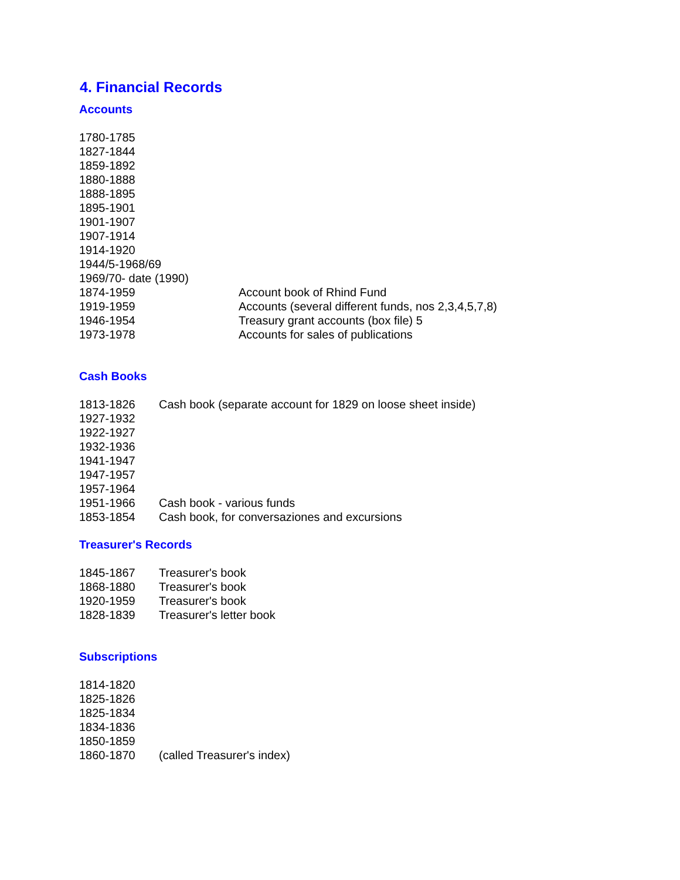4. Financial Records
Accounts
| 1780-1785 | |
| 1827-1844 | |
| 1859-1892 | |
| 1880-1888 | |
| 1888-1895 | |
| 1895-1901 | |
| 1901-1907 | |
| 1907-1914 | |
| 1914-1920 | |
| 1944/5-1968/69 | |
| 1969/70- date (1990) | |
| 1874-1959 | Account book of Rhind Fund |
| 1919-1959 | Accounts (several different funds, nos 2,3,4,5,7,8) |
| 1946-1954 | Treasury grant accounts (box file) 5 |
| 1973-1978 | Accounts for sales of publications |
Cash Books
| 1813-1826 | Cash book (separate account for 1829 on loose sheet inside) |
| 1927-1932 | |
| 1922-1927 | |
| 1932-1936 | |
| 1941-1947 | |
| 1947-1957 | |
| 1957-1964 | |
| 1951-1966 | Cash book - various funds |
| 1853-1854 | Cash book, for conversaziones and excursions |
Treasurer's Records
| 1845-1867 | Treasurer's book |
| 1868-1880 | Treasurer's book |
| 1920-1959 | Treasurer's book |
| 1828-1839 | Treasurer's letter book |
Subscriptions
| 1814-1820 | |
| 1825-1826 | |
| 1825-1834 | |
| 1834-1836 | |
| 1850-1859 | |
| 1860-1870 | (called Treasurer's index) |